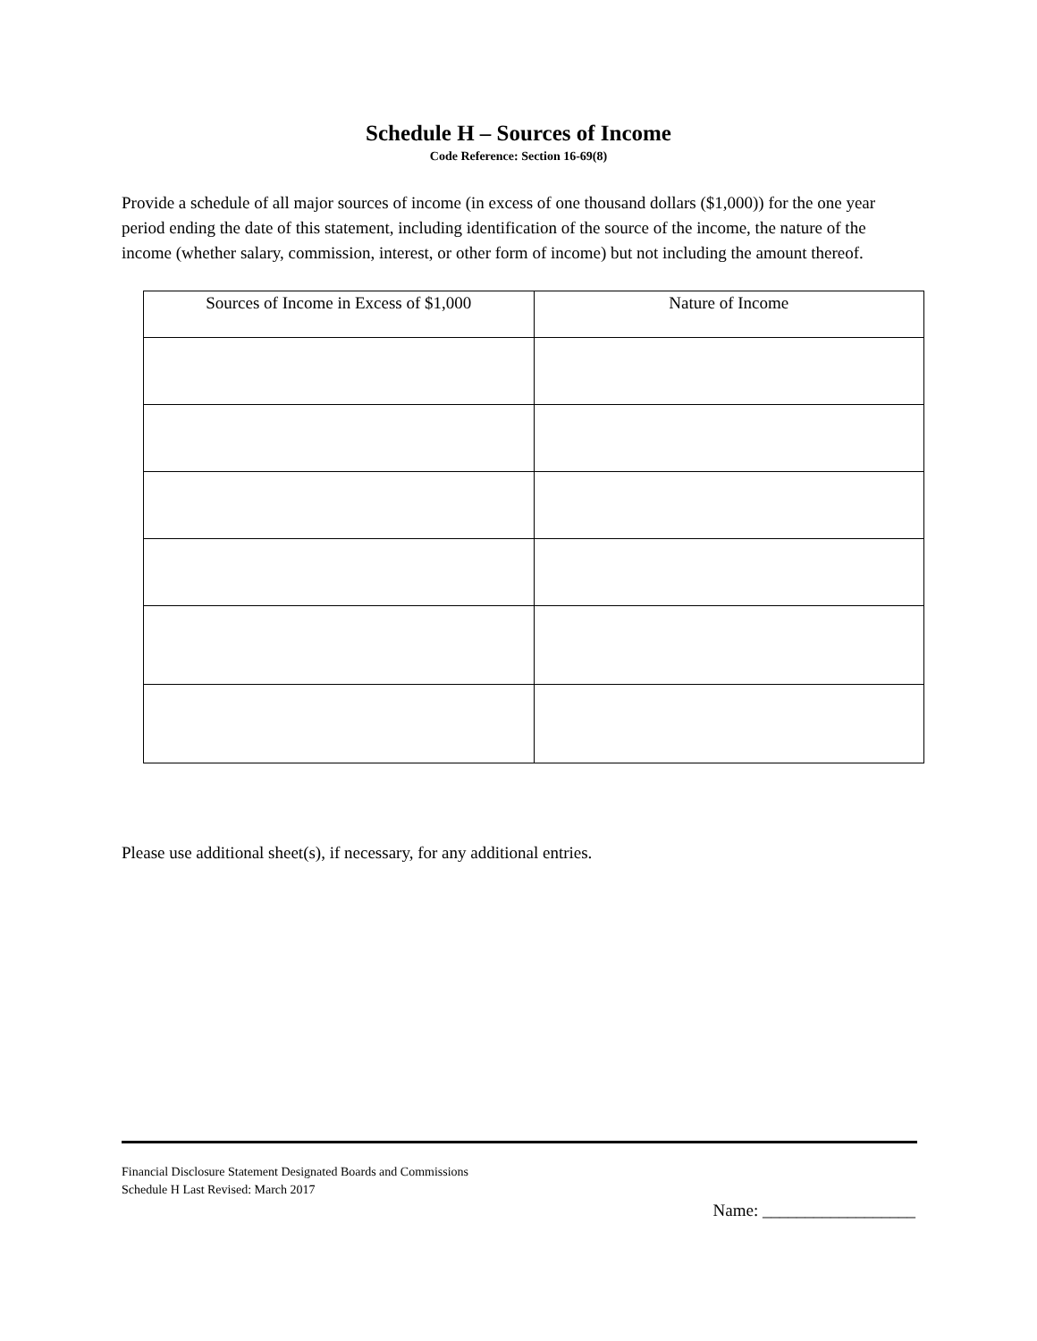Schedule H – Sources of Income
Code Reference: Section 16-69(8)
Provide a schedule of all major sources of income (in excess of one thousand dollars ($1,000)) for the one year period ending the date of this statement, including identification of the source of the income, the nature of the income (whether salary, commission, interest, or other form of income) but not including the amount thereof.
| Sources of Income in Excess of $1,000 | Nature of Income |
| --- | --- |
Please use additional sheet(s), if necessary, for any additional entries.
Financial Disclosure Statement Designated Boards and Commissions
Schedule H Last Revised: March 2017
Name: __________________